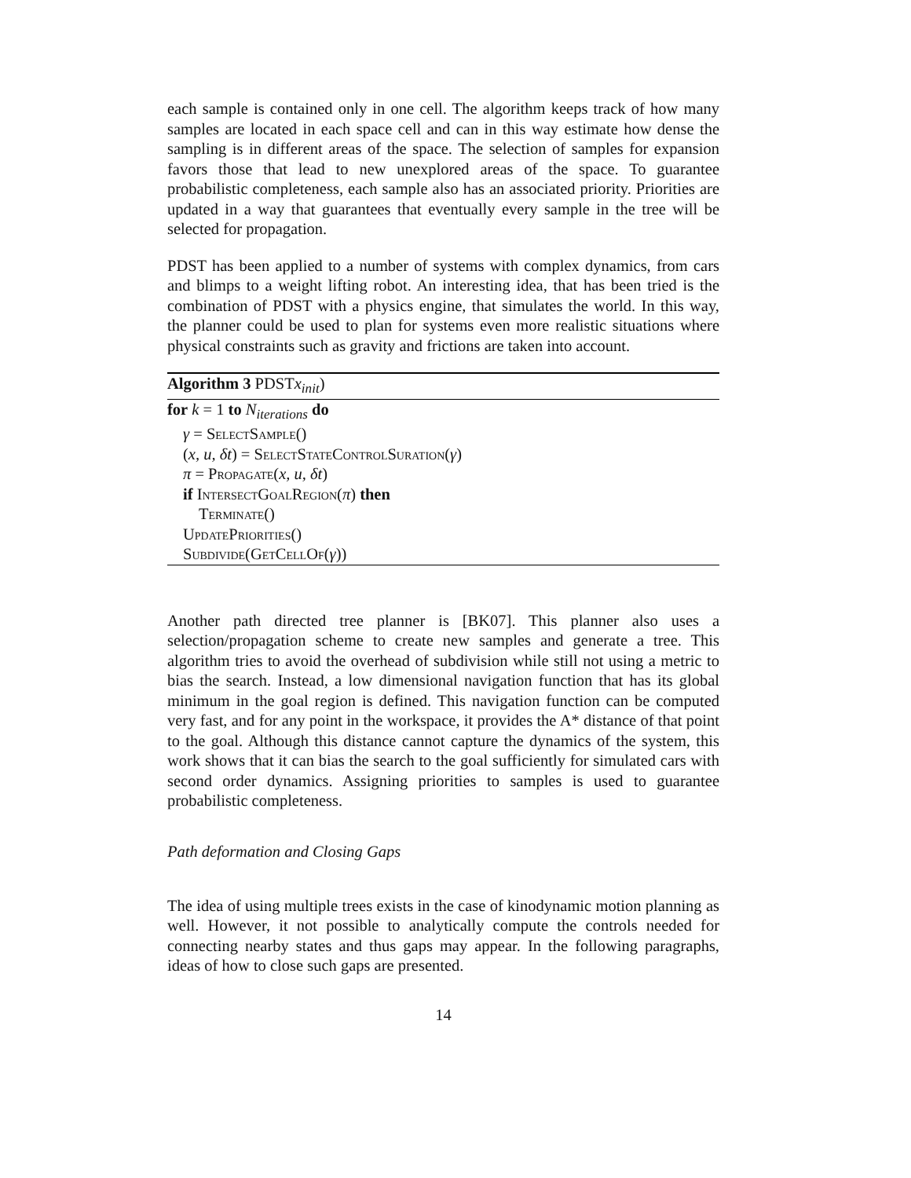each sample is contained only in one cell. The algorithm keeps track of how many samples are located in each space cell and can in this way estimate how dense the sampling is in different areas of the space. The selection of samples for expansion favors those that lead to new unexplored areas of the space. To guarantee probabilistic completeness, each sample also has an associated priority. Priorities are updated in a way that guarantees that eventually every sample in the tree will be selected for propagation.
PDST has been applied to a number of systems with complex dynamics, from cars and blimps to a weight lifting robot. An interesting idea, that has been tried is the combination of PDST with a physics engine, that simulates the world. In this way, the planner could be used to plan for systems even more realistic situations where physical constraints such as gravity and frictions are taken into account.
Algorithm 3 PDSTx<sub>init</sub>)
for k = 1 to N<sub>iterations</sub> do
γ = SelectSample()
(x, u, δt) = SelectStateControlSuration(γ)
π = Propagate(x, u, δt)
if IntersectGoalRegion(π) then
Terminate()
UpdatePriorities()
Subdivide(GetCellOf(γ))
Another path directed tree planner is [BK07]. This planner also uses a selection/propagation scheme to create new samples and generate a tree. This algorithm tries to avoid the overhead of subdivision while still not using a metric to bias the search. Instead, a low dimensional navigation function that has its global minimum in the goal region is defined. This navigation function can be computed very fast, and for any point in the workspace, it provides the A* distance of that point to the goal. Although this distance cannot capture the dynamics of the system, this work shows that it can bias the search to the goal sufficiently for simulated cars with second order dynamics. Assigning priorities to samples is used to guarantee probabilistic completeness.
Path deformation and Closing Gaps
The idea of using multiple trees exists in the case of kinodynamic motion planning as well. However, it not possible to analytically compute the controls needed for connecting nearby states and thus gaps may appear. In the following paragraphs, ideas of how to close such gaps are presented.
14